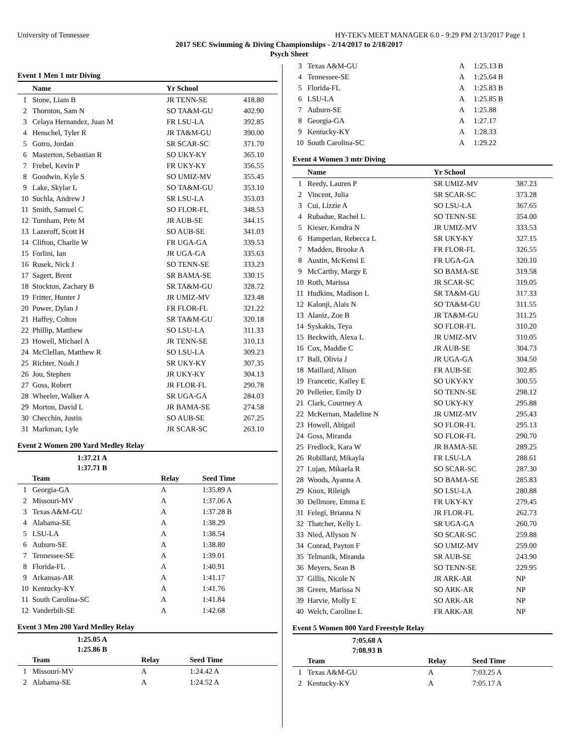University of Tennessee HY-TEK's MEET MANAGER 6.0 - 9:29 PM 2/13/2017 Page 1
2017 SEC Swimming & Diving Championships - 2/14/2017 to 2/18/2017
Psych Sheet
Event 1 Men 1 mtr Diving
| | Name | Yr School | |
| --- | --- | --- | --- |
| 1 | Stone, Liam B | JR TENN-SE | 418.80 |
| 2 | Thornton, Sam N | SO TA&M-GU | 402.90 |
| 3 | Celaya Hernandez, Juan M | FR LSU-LA | 392.85 |
| 4 | Henschel, Tyler R | JR TA&M-GU | 390.00 |
| 5 | Gotro, Jordan | SR SCAR-SC | 371.70 |
| 6 | Masterton, Sebastian R | SO UKY-KY | 365.10 |
| 7 | Frebel, Kevin P | FR UKY-KY | 356.55 |
| 8 | Goodwin, Kyle S | SO UMIZ-MV | 355.45 |
| 9 | Lake, Skylar L | SO TA&M-GU | 353.10 |
| 10 | Suchla, Andrew J | SR LSU-LA | 353.03 |
| 11 | Smith, Samuel C | SO FLOR-FL | 348.53 |
| 12 | Turnham, Pete M | JR AUB-SE | 344.15 |
| 13 | Lazeroff, Scott H | SO AUB-SE | 341.03 |
| 14 | Clifton, Charlie W | FR UGA-GA | 339.53 |
| 15 | Forlini, Ian | JR UGA-GA | 335.63 |
| 16 | Rusek, Nick J | SO TENN-SE | 333.23 |
| 17 | Sagert, Brent | SR BAMA-SE | 330.15 |
| 18 | Stockton, Zachary B | SR TA&M-GU | 328.72 |
| 19 | Fritter, Hunter J | JR UMIZ-MV | 323.48 |
| 20 | Power, Dylan J | FR FLOR-FL | 321.22 |
| 21 | Haffey, Colton | SR TA&M-GU | 320.18 |
| 22 | Phillip, Matthew | SO LSU-LA | 311.33 |
| 23 | Howell, Michael A | JR TENN-SE | 310.13 |
| 24 | McClellan, Matthew R | SO LSU-LA | 309.23 |
| 25 | Richter, Noah J | SR UKY-KY | 307.35 |
| 26 | Jou, Stephen | JR UKY-KY | 304.13 |
| 27 | Goss, Robert | JR FLOR-FL | 290.78 |
| 28 | Wheeler, Walker A | SR UGA-GA | 284.03 |
| 29 | Morton, David L | JR BAMA-SE | 274.58 |
| 30 | Checchin, Justin | SO AUB-SE | 267.25 |
| 31 | Markman, Lyle | JR SCAR-SC | 263.10 |
Event 2 Women 200 Yard Medley Relay
| | 1:37.21 A | | |
| | 1:37.71 B | | |
| | Team | Relay | Seed Time |
| 1 | Georgia-GA | A | 1:35.89 A |
| 2 | Missouri-MV | A | 1:37.06 A |
| 3 | Texas A&M-GU | A | 1:37.28 B |
| 4 | Alabama-SE | A | 1:38.29 |
| 5 | LSU-LA | A | 1:38.54 |
| 6 | Auburn-SE | A | 1:38.80 |
| 7 | Tennessee-SE | A | 1:39.01 |
| 8 | Florida-FL | A | 1:40.91 |
| 9 | Arkansas-AR | A | 1:41.17 |
| 10 | Kentucky-KY | A | 1:41.76 |
| 11 | South Carolina-SC | A | 1:41.84 |
| 12 | Vanderbilt-SE | A | 1:42.68 |
Event 3 Men 200 Yard Medley Relay
| | 1:25.05 A | | |
| | 1:25.86 B | | |
| | Team | Relay | Seed Time |
| 1 | Missouri-MV | A | 1:24.42 A |
| 2 | Alabama-SE | A | 1:24.52 A |
| 3 | Texas A&M-GU | A | 1:25.13 B |
| 4 | Tennessee-SE | A | 1:25.64 B |
| 5 | Florida-FL | A | 1:25.83 B |
| 6 | LSU-LA | A | 1:25.85 B |
| 7 | Auburn-SE | A | 1:25.88 |
| 8 | Georgia-GA | A | 1:27.17 |
| 9 | Kentucky-KY | A | 1:28.33 |
| 10 | South Carolina-SC | A | 1:29.22 |
Event 4 Women 3 mtr Diving
| | Name | Yr School | |
| --- | --- | --- | --- |
| 1 | Reedy, Lauren P | SR UMIZ-MV | 387.23 |
| 2 | Vincent, Julia | SR SCAR-SC | 373.28 |
| 3 | Cui, Lizzie A | SO LSU-LA | 367.65 |
| 4 | Rubadue, Rachel L | SO TENN-SE | 354.00 |
| 5 | Kieser, Kendra N | JR UMIZ-MV | 333.53 |
| 6 | Hamperian, Rebecca L | SR UKY-KY | 327.15 |
| 7 | Madden, Brooke A | FR FLOR-FL | 326.55 |
| 8 | Austin, McKensi E | FR UGA-GA | 320.10 |
| 9 | McCarthy, Margy E | SO BAMA-SE | 319.58 |
| 10 | Roth, Marissa | JR SCAR-SC | 319.05 |
| 11 | Hudkins, Madison L | SR TA&M-GU | 317.33 |
| 12 | Kalonji, Alais N | SO TA&M-GU | 311.55 |
| 13 | Alaniz, Zoe B | JR TA&M-GU | 311.25 |
| 14 | Syskakis, Teya | SO FLOR-FL | 310.20 |
| 15 | Beckwith, Alexa L | JR UMIZ-MV | 310.05 |
| 16 | Cox, Maddie C | JR AUB-SE | 304.73 |
| 17 | Ball, Olivia J | JR UGA-GA | 304.50 |
| 18 | Maillard, Alison | FR AUB-SE | 302.85 |
| 19 | Francetic, Kailey E | SO UKY-KY | 300.55 |
| 20 | Pelletier, Emily D | SO TENN-SE | 298.12 |
| 21 | Clark, Courtney A | SO UKY-KY | 295.88 |
| 22 | McKernan, Madeline N | JR UMIZ-MV | 295.43 |
| 23 | Howell, Abigail | SO FLOR-FL | 295.13 |
| 24 | Goss, Miranda | SO FLOR-FL | 290.70 |
| 25 | Fredlock, Kara W | JR BAMA-SE | 289.25 |
| 26 | Robillard, Mikayla | FR LSU-LA | 288.61 |
| 27 | Lujan, Mikaela R | SO SCAR-SC | 287.30 |
| 28 | Woods, Ayanna A | SO BAMA-SE | 285.83 |
| 29 | Knox, Rileigh | SO LSU-LA | 280.88 |
| 30 | Dellmore, Emma E | FR UKY-KY | 279.45 |
| 31 | Felegi, Brianna N | JR FLOR-FL | 262.73 |
| 32 | Thatcher, Kelly L | SR UGA-GA | 260.70 |
| 33 | Nied, Allyson N | SO SCAR-SC | 259.88 |
| 34 | Conrad, Payton F | SO UMIZ-MV | 259.00 |
| 35 | Telmanik, Miranda | SR AUB-SE | 243.90 |
| 36 | Meyers, Sean B | SO TENN-SE | 229.95 |
| 37 | Gillis, Nicole N | JR ARK-AR | NP |
| 38 | Green, Marissa N | SO ARK-AR | NP |
| 39 | Harvie, Molly E | SO ARK-AR | NP |
| 40 | Welch, Caroline L | FR ARK-AR | NP |
Event 5 Women 800 Yard Freestyle Relay
| | 7:05.68 A | | |
| | 7:08.93 B | | |
| | Team | Relay | Seed Time |
| 1 | Texas A&M-GU | A | 7:03.25 A |
| 2 | Kentucky-KY | A | 7:05.17 A |